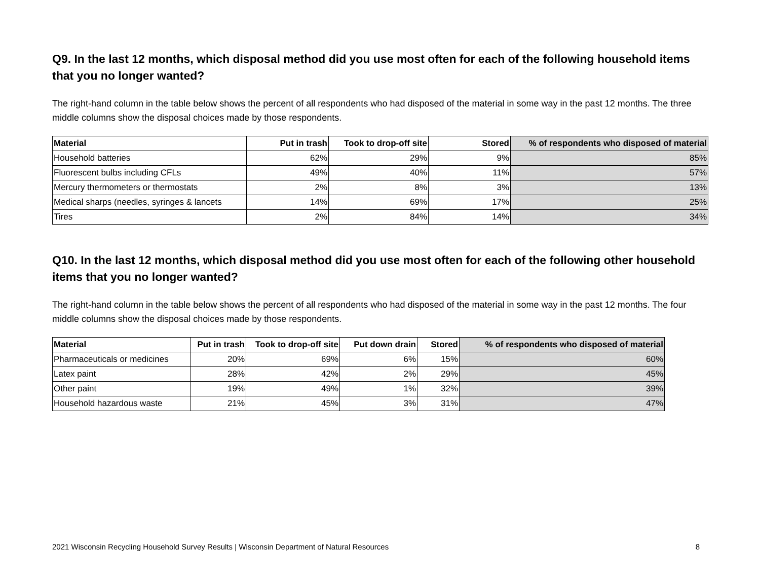Q9. In the last 12 months, which disposal method did you use most often for each of the following household items that you no longer wanted?
The right-hand column in the table below shows the percent of all respondents who had disposed of the material in some way in the past 12 months. The three middle columns show the disposal choices made by those respondents.
| Material | Put in trash | Took to drop-off site | Stored | % of respondents who disposed of material |
| --- | --- | --- | --- | --- |
| Household batteries | 62% | 29% | 9% | 85% |
| Fluorescent bulbs including CFLs | 49% | 40% | 11% | 57% |
| Mercury thermometers or thermostats | 2% | 8% | 3% | 13% |
| Medical sharps (needles, syringes & lancets | 14% | 69% | 17% | 25% |
| Tires | 2% | 84% | 14% | 34% |
Q10. In the last 12 months, which disposal method did you use most often for each of the following other household items that you no longer wanted?
The right-hand column in the table below shows the percent of all respondents who had disposed of the material in some way in the past 12 months. The four middle columns show the disposal choices made by those respondents.
| Material | Put in trash | Took to drop-off site | Put down drain | Stored | % of respondents who disposed of material |
| --- | --- | --- | --- | --- | --- |
| Pharmaceuticals or medicines | 20% | 69% | 6% | 15% | 60% |
| Latex paint | 28% | 42% | 2% | 29% | 45% |
| Other paint | 19% | 49% | 1% | 32% | 39% |
| Household hazardous waste | 21% | 45% | 3% | 31% | 47% |
2021 Wisconsin Recycling Household Survey Results | Wisconsin Department of Natural Resources 8